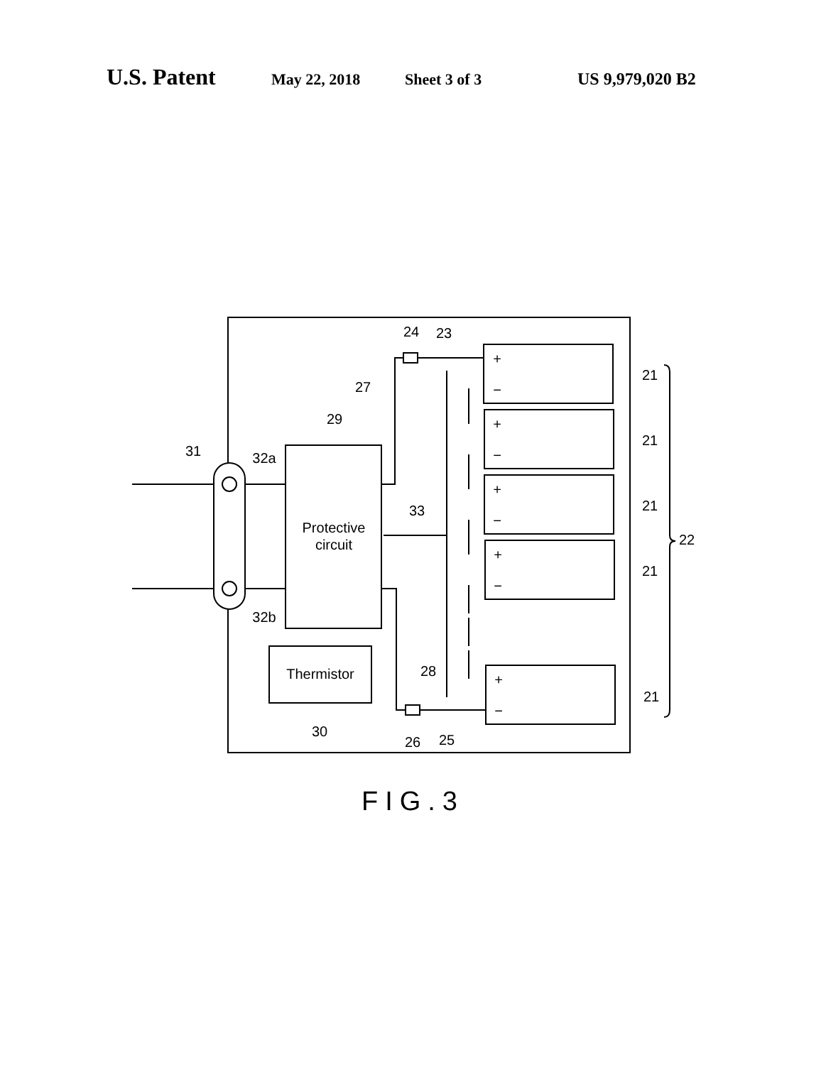U.S. Patent May 22, 2018 Sheet 3 of 3 US 9,979,020 B2
Protective
circuit
Thermistor
24
23
27
29
31
32a
32b
33
28
30
26
25
21
21
21
21
21
22
+
−
+
−
+
−
+
−
+
−
FIG.3